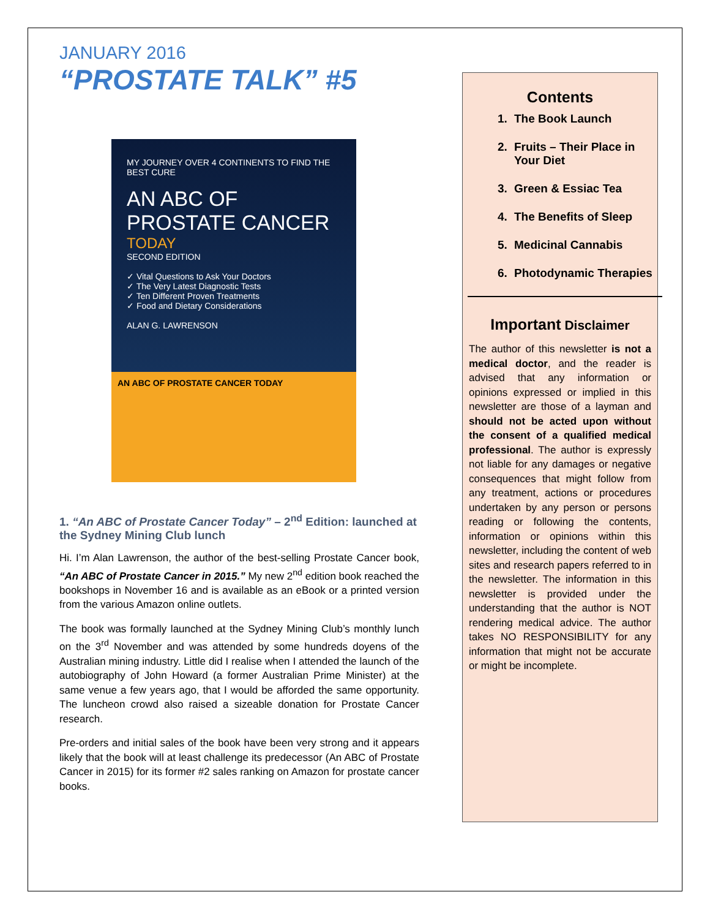JANUARY 2016
“PROSTATE TALK” #5
MY JOURNEY OVER 4 CONTINENTS TO FIND THE BEST CURE
AN ABC OF PROSTATE CANCER
TODAY
SECOND EDITION
✓ Vital Questions to Ask Your Doctors
✓ The Very Latest Diagnostic Tests
✓ Ten Different Proven Treatments
✓ Food and Dietary Considerations
ALAN G. LAWRENSON
AN ABC OF PROSTATE CANCER TODAY
1. “An ABC of Prostate Cancer Today” – 2<sup>nd</sup> Edition: launched at the Sydney Mining Club lunch
Hi. I’m Alan Lawrenson, the author of the best-selling Prostate Cancer book, “An ABC of Prostate Cancer in 2015.” My new 2<sup>nd</sup> edition book reached the bookshops in November 16 and is available as an eBook or a printed version from the various Amazon online outlets.
The book was formally launched at the Sydney Mining Club’s monthly lunch on the 3<sup>rd</sup> November and was attended by some hundreds doyens of the Australian mining industry. Little did I realise when I attended the launch of the autobiography of John Howard (a former Australian Prime Minister) at the same venue a few years ago, that I would be afforded the same opportunity. The luncheon crowd also raised a sizeable donation for Prostate Cancer research.
Pre-orders and initial sales of the book have been very strong and it appears likely that the book will at least challenge its predecessor (An ABC of Prostate Cancer in 2015) for its former #2 sales ranking on Amazon for prostate cancer books.
Contents
1. The Book Launch
2. Fruits – Their Place in Your Diet
3. Green & Essiac Tea
4. The Benefits of Sleep
5. Medicinal Cannabis
6. Photodynamic Therapies
Important Disclaimer
The author of this newsletter is not a medical doctor, and the reader is advised that any information or opinions expressed or implied in this newsletter are those of a layman and should not be acted upon without the consent of a qualified medical professional. The author is expressly not liable for any damages or negative consequences that might follow from any treatment, actions or procedures undertaken by any person or persons reading or following the contents, information or opinions within this newsletter, including the content of web sites and research papers referred to in the newsletter. The information in this newsletter is provided under the understanding that the author is NOT rendering medical advice. The author takes NO RESPONSIBILITY for any information that might not be accurate or might be incomplete.